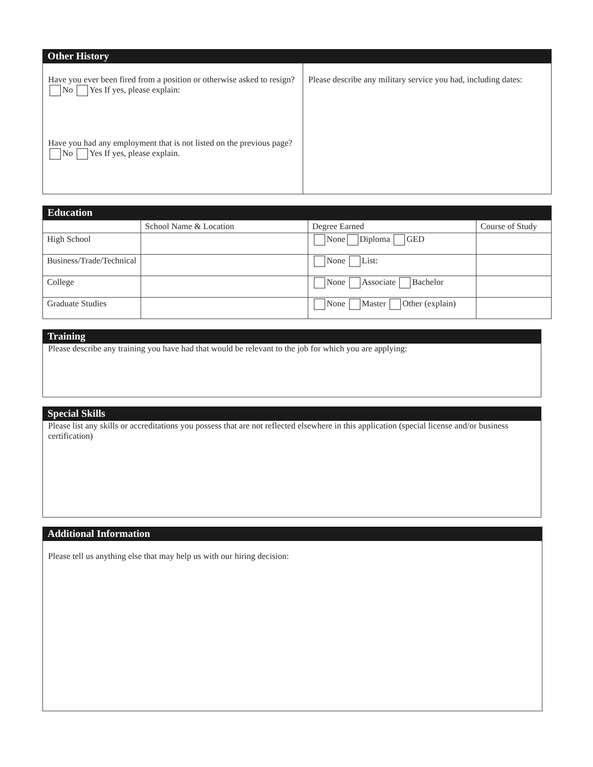Other History
Have you ever been fired from a position or otherwise asked to resign? No Yes If yes, please explain:
Have you had any employment that is not listed on the previous page? No Yes If yes, please explain.
Please describe any military service you had, including dates:
Education
| | School Name & Location | Degree Earned | Course of Study |
| High School | | None Diploma GED | |
| Business/Trade/Technical | | None List: | |
| College | | None Associate Bachelor | |
| Graduate Studies | | None Master Other (explain) | |
Training
Please describe any training you have had that would be relevant to the job for which you are applying:
Special Skills
Please list any skills or accreditations you possess that are not reflected elsewhere in this application (special license and/or business certification)
Additional Information
Please tell us anything else that may help us with our hiring decision: